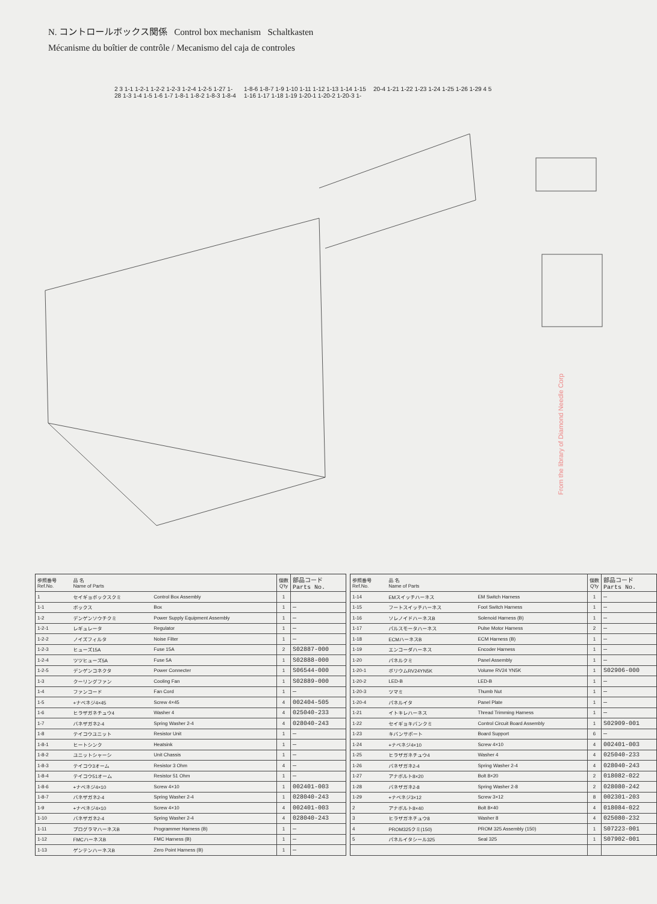N. コントロールボックス関係 Control box mechanism Schaltkasten
Mécanisme du boîtier de contrôle / Mecanismo del caja de controles
2 3 1-1 1-2-1 1-2-2 1-2-3 1-2-4 1-2-5 1-27 1-28 1-3 1-4 1-5 1-6 1-7 1-8-1 1-8-2 1-8-3 1-8-4 1-8-6 1-8-7 1-9 1-10 1-11 1-12 1-13 1-14 1-15 1-16 1-17 1-18 1-19 1-20-1 1-20-2 1-20-3 1-20-4 1-21 1-22 1-23 1-24 1-25 1-26 1-29 4 5
From the library of Diamond Needle Corp
| 参照番号 Ref.No. | 品 名 Name of Parts | | 個数 Q'ty | 部品コード Parts No. |
| --- | --- | --- | --- | --- |
| 1 | セイギョボックスクミ | Control Box Assembly | 1 | |
| 1-1 | ボックス | Box | 1 | — |
| 1-2 | デンゲンソウチクミ | Power Supply Equipment Assembly | 1 | — |
| 1-2-1 | レギュレータ | Regulator | 1 | — |
| 1-2-2 | ノイズフィルタ | Noise Filter | 1 | — |
| 1-2-3 | ヒューズ15A | Fuse 15A | 2 | S02887-000 |
| 1-2-4 | ツツヒューズ5A | Fuse 5A | 1 | S02888-000 |
| 1-2-5 | デンゲンコネクタ | Power Connecter | 1 | S06544-000 |
| 1-3 | クーリングファン | Cooling Fan | 1 | S02889-000 |
| 1-4 | ファンコード | Fan Cord | 1 | — |
| 1-5 | +ナベネジ4×45 | Screw 4×45 | 4 | 002404-505 |
| 1-6 | ヒラザガネチュウ4 | Washer 4 | 4 | 025040-233 |
| 1-7 | バネザガネ2-4 | Spring Washer 2-4 | 4 | 028040-243 |
| 1-8 | テイコウユニット | Resistor Unit | 1 | — |
| 1-8-1 | ヒートシンク | Heatsink | 1 | — |
| 1-8-2 | ユニットシャーシ | Unit Chassis | 1 | — |
| 1-8-3 | テイコウ3オーム | Resistor 3 Ohm | 4 | — |
| 1-8-4 | テイコウ51オーム | Resistor 51 Ohm | 1 | — |
| 1-8-6 | +ナベネジ4×10 | Screw 4×10 | 1 | 002401-003 |
| 1-8-7 | バネザガネ2-4 | Spring Washer 2-4 | 1 | 028040-243 |
| 1-9 | +ナベネジ4×10 | Screw 4×10 | 4 | 002401-003 |
| 1-10 | バネザガネ2-4 | Spring Washer 2-4 | 4 | 028040-243 |
| 1-11 | プログラマハーネスB | Programmer Harness (B) | 1 | — |
| 1-12 | FMCハーネスB | FMC Harness (B) | 1 | — |
| 1-13 | ゲンテンハーネスB | Zero Point Harness (B) | 1 | — |
| 参照番号 Ref.No. | 品 名 Name of Parts | | 個数 Q'ty | 部品コード Parts No. |
| --- | --- | --- | --- | --- |
| 1-14 | EMスイッチハーネス | EM Switch Harness | 1 | — |
| 1-15 | フートスイッチハーネス | Foot Switch Harness | 1 | — |
| 1-16 | ソレノイドハーネスB | Solenoid Harness (B) | 1 | — |
| 1-17 | パルスモータハーネス | Pulse Motor Harness | 2 | — |
| 1-18 | ECMハーネスB | ECM Harness (B) | 1 | — |
| 1-19 | エンコーダハーネス | Encoder Harness | 1 | — |
| 1-20 | パネルクミ | Panel Assembly | 1 | — |
| 1-20-1 | ボリウムRV24YN5K | Volume RV24 YN5K | 1 | S02906-000 |
| 1-20-2 | LED-B | LED-B | 1 | — |
| 1-20-3 | ツマミ | Thumb Nut | 1 | — |
| 1-20-4 | パネルイタ | Panel Plate | 1 | — |
| 1-21 | イトキレハーネス | Thread Trimming Harness | 1 | — |
| 1-22 | セイギョキバンクミ | Control Circuit Board Assembly | 1 | S02909-001 |
| 1-23 | キバンサポート | Board Support | 6 | — |
| 1-24 | +ナベネジ4×10 | Screw 4×10 | 4 | 002401-003 |
| 1-25 | ヒラザガネチュウ4 | Washer 4 | 4 | 025040-233 |
| 1-26 | バネザガネ2-4 | Spring Washer 2-4 | 4 | 028040-243 |
| 1-27 | アナボルト8×20 | Bolt 8×20 | 2 | 018082-022 |
| 1-28 | バネザガネ2-8 | Spring Washer 2-8 | 2 | 028080-242 |
| 1-29 | +ナベネジ3×12 | Screw 3×12 | 8 | 002301-203 |
| 2 | アナボルト8×40 | Bolt 8×40 | 4 | 018084-022 |
| 3 | ヒラザガネチュウ8 | Washer 8 | 4 | 025080-232 |
| 4 | PROM325クミ(150) | PROM 325 Assembly (150) | 1 | S07223-001 |
| 5 | パネルイタシール325 | Seal 325 | 1 | S07902-001 |